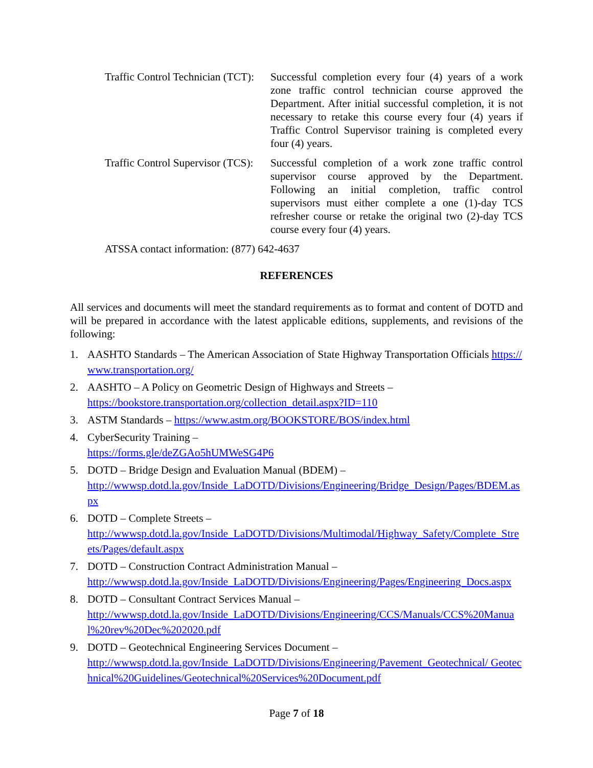Traffic Control Technician (TCT):
Successful completion every four (4) years of a work zone traffic control technician course approved the Department. After initial successful completion, it is not necessary to retake this course every four (4) years if Traffic Control Supervisor training is completed every four (4) years.
Traffic Control Supervisor (TCS):
Successful completion of a work zone traffic control supervisor course approved by the Department. Following an initial completion, traffic control supervisors must either complete a one (1)-day TCS refresher course or retake the original two (2)-day TCS course every four (4) years.
ATSSA contact information: (877) 642-4637
REFERENCES
All services and documents will meet the standard requirements as to format and content of DOTD and will be prepared in accordance with the latest applicable editions, supplements, and revisions of the following:
1. AASHTO Standards – The American Association of State Highway Transportation Officials https://www.transportation.org/
2. AASHTO – A Policy on Geometric Design of Highways and Streets –
https://bookstore.transportation.org/collection_detail.aspx?ID=110
3. ASTM Standards – https://www.astm.org/BOOKSTORE/BOS/index.html
4. CyberSecurity Training –
https://forms.gle/deZGAo5hUMWeSG4P6
5. DOTD – Bridge Design and Evaluation Manual (BDEM) –
http://wwwsp.dotd.la.gov/Inside_LaDOTD/Divisions/Engineering/Bridge_Design/Pages/BDEM.aspx
6. DOTD – Complete Streets –
http://wwwsp.dotd.la.gov/Inside_LaDOTD/Divisions/Multimodal/Highway_Safety/Complete_Streets/Pages/default.aspx
7. DOTD – Construction Contract Administration Manual –
http://wwwsp.dotd.la.gov/Inside_LaDOTD/Divisions/Engineering/Pages/Engineering_Docs.aspx
8. DOTD – Consultant Contract Services Manual –
http://wwwsp.dotd.la.gov/Inside_LaDOTD/Divisions/Engineering/CCS/Manuals/CCS%20Manual%20rev%20Dec%202020.pdf
9. DOTD – Geotechnical Engineering Services Document –
http://wwwsp.dotd.la.gov/Inside_LaDOTD/Divisions/Engineering/Pavement_Geotechnical/ Geotechnical%20Guidelines/Geotechnical%20Services%20Document.pdf
Page 7 of 18